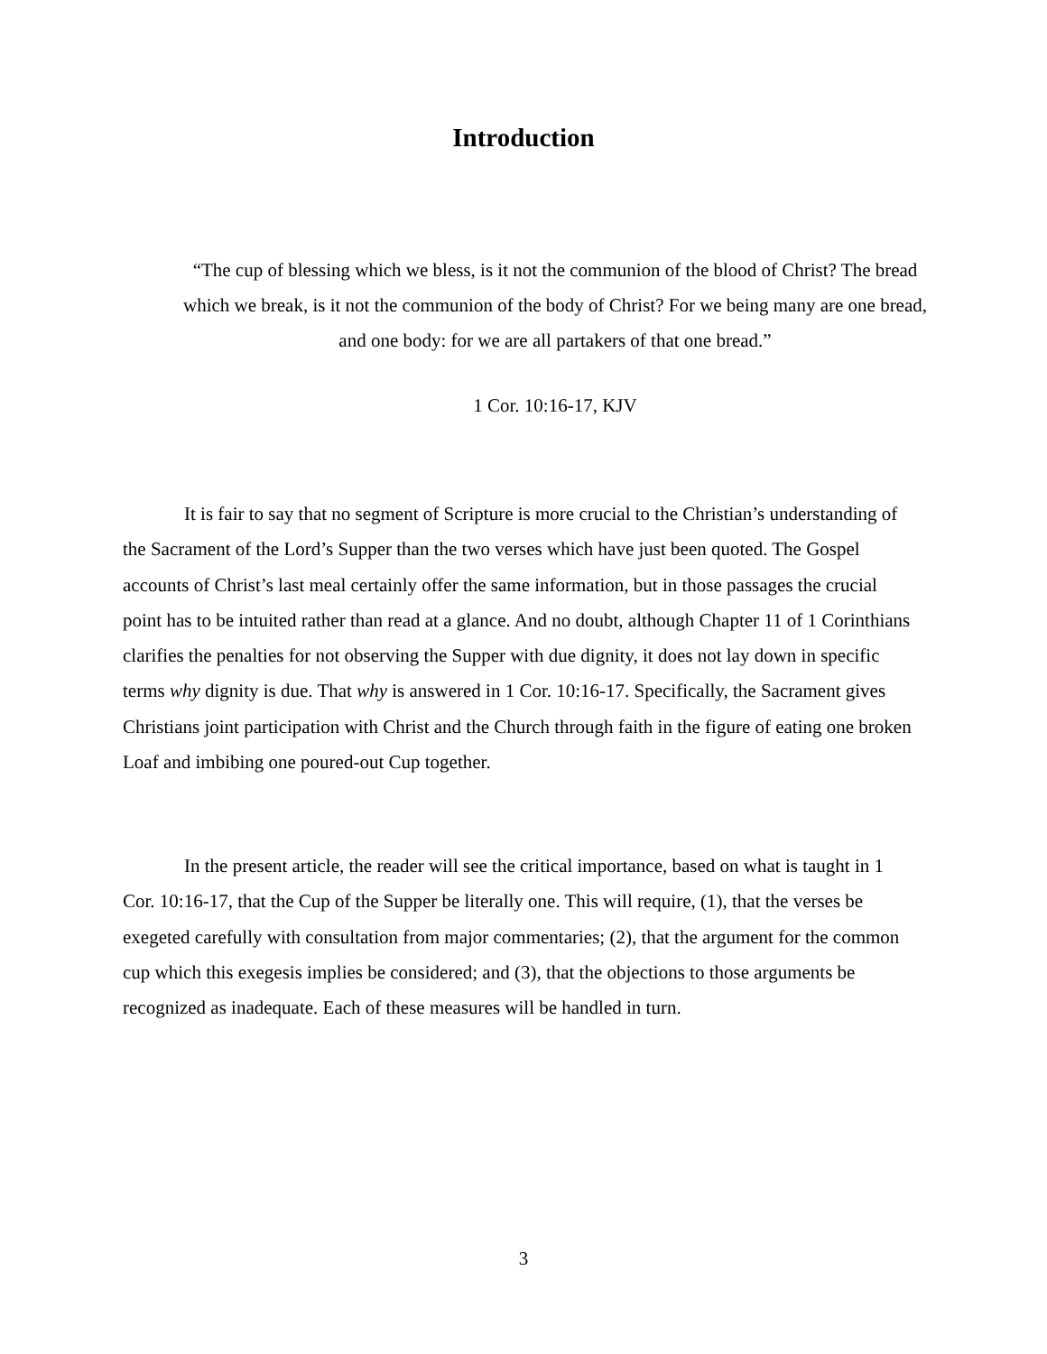Introduction
“The cup of blessing which we bless, is it not the communion of the blood of Christ? The bread which we break, is it not the communion of the body of Christ? For we being many are one bread, and one body: for we are all partakers of that one bread.”
1 Cor. 10:16-17, KJV
It is fair to say that no segment of Scripture is more crucial to the Christian’s understanding of the Sacrament of the Lord’s Supper than the two verses which have just been quoted. The Gospel accounts of Christ’s last meal certainly offer the same information, but in those passages the crucial point has to be intuited rather than read at a glance. And no doubt, although Chapter 11 of 1 Corinthians clarifies the penalties for not observing the Supper with due dignity, it does not lay down in specific terms why dignity is due. That why is answered in 1 Cor. 10:16-17. Specifically, the Sacrament gives Christians joint participation with Christ and the Church through faith in the figure of eating one broken Loaf and imbibing one poured-out Cup together.
In the present article, the reader will see the critical importance, based on what is taught in 1 Cor. 10:16-17, that the Cup of the Supper be literally one. This will require, (1), that the verses be exegeted carefully with consultation from major commentaries; (2), that the argument for the common cup which this exegesis implies be considered; and (3), that the objections to those arguments be recognized as inadequate. Each of these measures will be handled in turn.
3